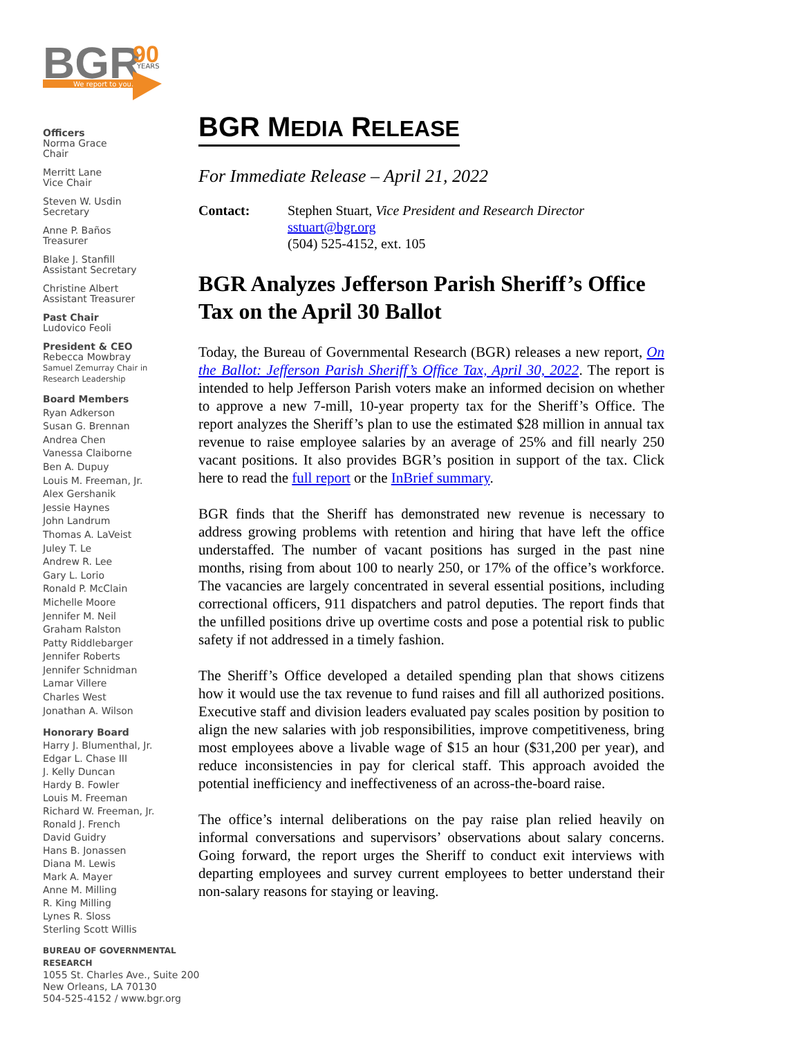BGR
90
YEARS
We report to you.
Officers
Norma Grace
Chair
Merritt Lane
Vice Chair
Steven W. Usdin
Secretary
Anne P. Baños
Treasurer
Blake J. Stanfill
Assistant Secretary
Christine Albert
Assistant Treasurer
Past Chair
Ludovico Feoli
President & CEO
Rebecca Mowbray
Samuel Zemurray Chair in
Research Leadership
Board Members
Ryan Adkerson
Susan G. Brennan
Andrea Chen
Vanessa Claiborne
Ben A. Dupuy
Louis M. Freeman, Jr.
Alex Gershanik
Jessie Haynes
John Landrum
Thomas A. LaVeist
Juley T. Le
Andrew R. Lee
Gary L. Lorio
Ronald P. McClain
Michelle Moore
Jennifer M. Neil
Graham Ralston
Patty Riddlebarger
Jennifer Roberts
Jennifer Schnidman
Lamar Villere
Charles West
Jonathan A. Wilson
Honorary Board
Harry J. Blumenthal, Jr.
Edgar L. Chase III
J. Kelly Duncan
Hardy B. Fowler
Louis M. Freeman
Richard W. Freeman, Jr.
Ronald J. French
David Guidry
Hans B. Jonassen
Diana M. Lewis
Mark A. Mayer
Anne M. Milling
R. King Milling
Lynes R. Sloss
Sterling Scott Willis
BUREAU OF GOVERNMENTAL RESEARCH
1055 St. Charles Ave., Suite 200
New Orleans, LA 70130
504-525-4152 / www.bgr.org
BGR MEDIA RELEASE
For Immediate Release – April 21, 2022
Contact: Stephen Stuart, Vice President and Research Director
sstuart@bgr.org
(504) 525-4152, ext. 105
BGR Analyzes Jefferson Parish Sheriff’s Office Tax on the April 30 Ballot
Today, the Bureau of Governmental Research (BGR) releases a new report, On the Ballot: Jefferson Parish Sheriff’s Office Tax, April 30, 2022. The report is intended to help Jefferson Parish voters make an informed decision on whether to approve a new 7-mill, 10-year property tax for the Sheriff’s Office. The report analyzes the Sheriff’s plan to use the estimated $28 million in annual tax revenue to raise employee salaries by an average of 25% and fill nearly 250 vacant positions. It also provides BGR’s position in support of the tax. Click here to read the full report or the InBrief summary.
BGR finds that the Sheriff has demonstrated new revenue is necessary to address growing problems with retention and hiring that have left the office understaffed. The number of vacant positions has surged in the past nine months, rising from about 100 to nearly 250, or 17% of the office’s workforce. The vacancies are largely concentrated in several essential positions, including correctional officers, 911 dispatchers and patrol deputies. The report finds that the unfilled positions drive up overtime costs and pose a potential risk to public safety if not addressed in a timely fashion.
The Sheriff’s Office developed a detailed spending plan that shows citizens how it would use the tax revenue to fund raises and fill all authorized positions. Executive staff and division leaders evaluated pay scales position by position to align the new salaries with job responsibilities, improve competitiveness, bring most employees above a livable wage of $15 an hour ($31,200 per year), and reduce inconsistencies in pay for clerical staff. This approach avoided the potential inefficiency and ineffectiveness of an across-the-board raise.
The office’s internal deliberations on the pay raise plan relied heavily on informal conversations and supervisors’ observations about salary concerns. Going forward, the report urges the Sheriff to conduct exit interviews with departing employees and survey current employees to better understand their non-salary reasons for staying or leaving.